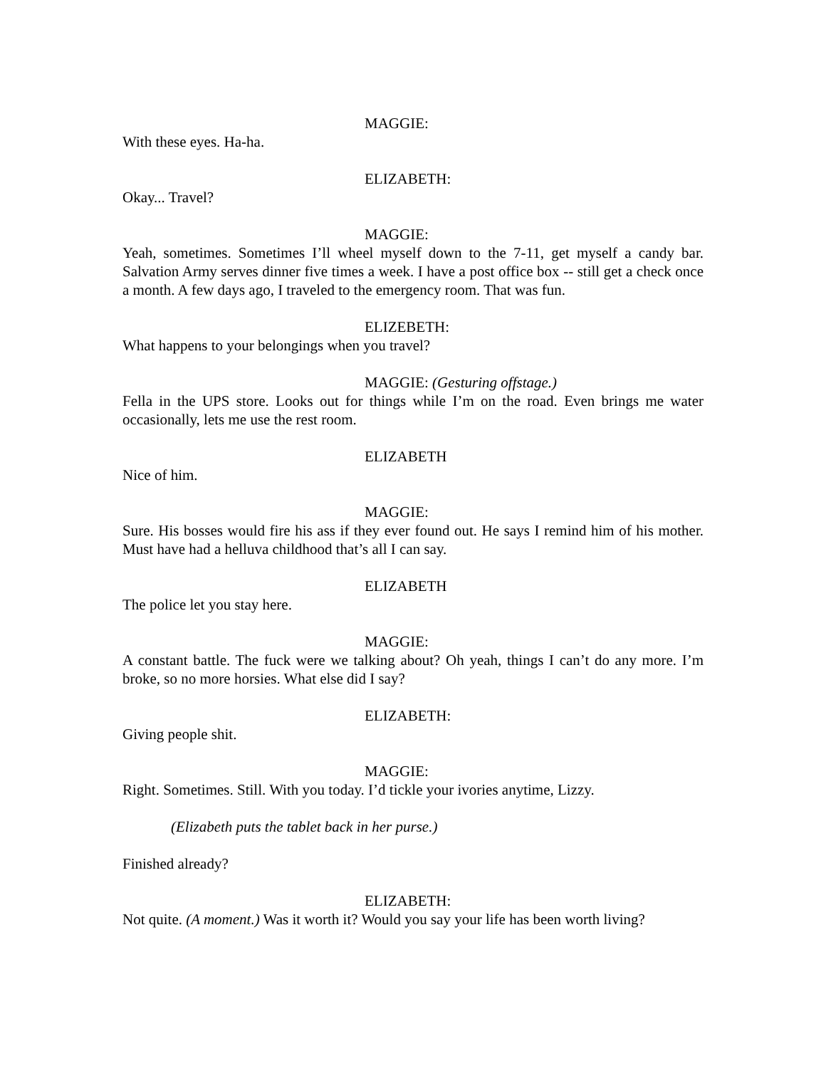MAGGIE:
With these eyes. Ha-ha.
ELIZABETH:
Okay... Travel?
MAGGIE:
Yeah, sometimes. Sometimes I’ll wheel myself down to the 7-11, get myself a candy bar. Salvation Army serves dinner five times a week. I have a post office box -- still get a check once a month. A few days ago, I traveled to the emergency room. That was fun.
ELIZEBETH:
What happens to your belongings when you travel?
MAGGIE: (Gesturing offstage.)
Fella in the UPS store. Looks out for things while I’m on the road. Even brings me water occasionally, lets me use the rest room.
ELIZABETH
Nice of him.
MAGGIE:
Sure. His bosses would fire his ass if they ever found out. He says I remind him of his mother. Must have had a helluva childhood that’s all I can say.
ELIZABETH
The police let you stay here.
MAGGIE:
A constant battle. The fuck were we talking about? Oh yeah, things I can’t do any more. I’m broke, so no more horsies. What else did I say?
ELIZABETH:
Giving people shit.
MAGGIE:
Right. Sometimes. Still. With you today. I’d tickle your ivories anytime, Lizzy.
(Elizabeth puts the tablet back in her purse.)
Finished already?
ELIZABETH:
Not quite. (A moment.) Was it worth it? Would you say your life has been worth living?